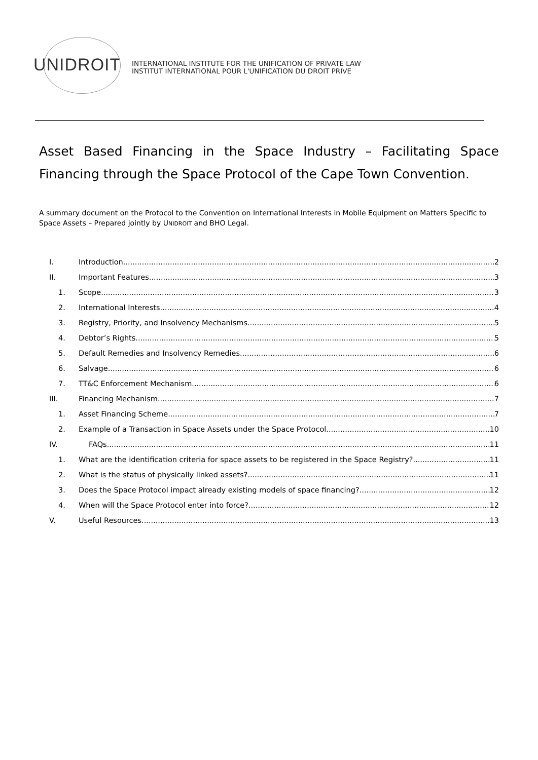UNIDROIT
INTERNATIONAL INSTITUTE FOR THE UNIFICATION OF PRIVATE LAW
INSTITUT INTERNATIONAL POUR L'UNIFICATION DU DROIT PRIVE
Asset Based Financing in the Space Industry – Facilitating Space Financing through the Space Protocol of the Cape Town Convention.
A summary document on the Protocol to the Convention on International Interests in Mobile Equipment on Matters Specific to Space Assets – Prepared jointly by UNIDROIT and BHO Legal.
I. Introduction 2
II. Important Features 3
1. Scope 3
2. International Interests 4
3. Registry, Priority, and Insolvency Mechanisms 5
4. Debtor’s Rights 5
5. Default Remedies and Insolvency Remedies 6
6. Salvage 6
7. TT&C Enforcement Mechanism 6
III. Financing Mechanism 7
1. Asset Financing Scheme 7
2. Example of a Transaction in Space Assets under the Space Protocol 10
IV. FAQs 11
1. What are the identification criteria for space assets to be registered in the Space Registry? 11
2. What is the status of physically linked assets? 11
3. Does the Space Protocol impact already existing models of space financing? 12
4. When will the Space Protocol enter into force? 12
V. Useful Resources 13